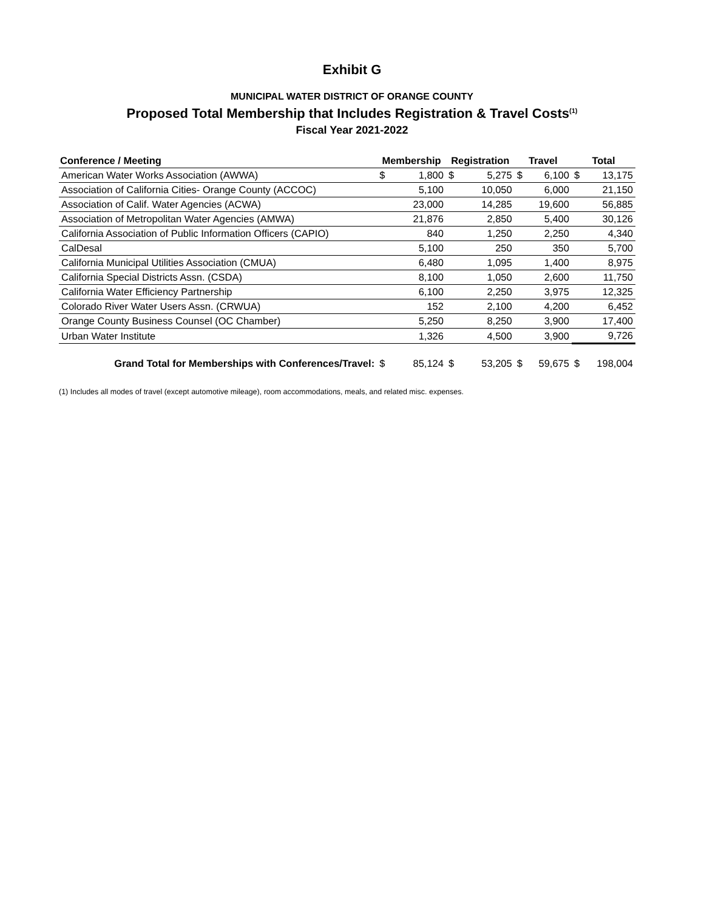Exhibit G
MUNICIPAL WATER DISTRICT OF ORANGE COUNTY
Proposed Total Membership that Includes Registration & Travel Costs<sup>(1)</sup>
Fiscal Year 2021-2022
| Conference / Meeting | Membership | | Registration | | Travel | | Total | |
| --- | --- | --- | --- | --- | --- | --- | --- | --- |
| American Water Works Association (AWWA) | $ | 1,800 | $ | 5,275 | $ | 6,100 | $ | 13,175 |
| Association of California Cities- Orange County (ACCOC) | | 5,100 | | 10,050 | | 6,000 | | 21,150 |
| Association of Calif. Water Agencies (ACWA) | | 23,000 | | 14,285 | | 19,600 | | 56,885 |
| Association of Metropolitan Water Agencies (AMWA) | | 21,876 | | 2,850 | | 5,400 | | 30,126 |
| California Association of Public Information Officers (CAPIO) | | 840 | | 1,250 | | 2,250 | | 4,340 |
| CalDesal | | 5,100 | | 250 | | 350 | | 5,700 |
| California Municipal Utilities Association (CMUA) | | 6,480 | | 1,095 | | 1,400 | | 8,975 |
| California Special Districts Assn. (CSDA) | | 8,100 | | 1,050 | | 2,600 | | 11,750 |
| California Water Efficiency Partnership | | 6,100 | | 2,250 | | 3,975 | | 12,325 |
| Colorado River Water Users Assn. (CRWUA) | | 152 | | 2,100 | | 4,200 | | 6,452 |
| Orange County Business Counsel (OC Chamber) | | 5,250 | | 8,250 | | 3,900 | | 17,400 |
| Urban Water Institute | | 1,326 | | 4,500 | | 3,900 | | 9,726 |
| Grand Total for Memberships with Conferences/Travel: | $ | 85,124 | $ | 53,205 | $ | 59,675 | $ | 198,004 |
(1) Includes all modes of travel (except automotive mileage), room accommodations, meals, and related misc. expenses.